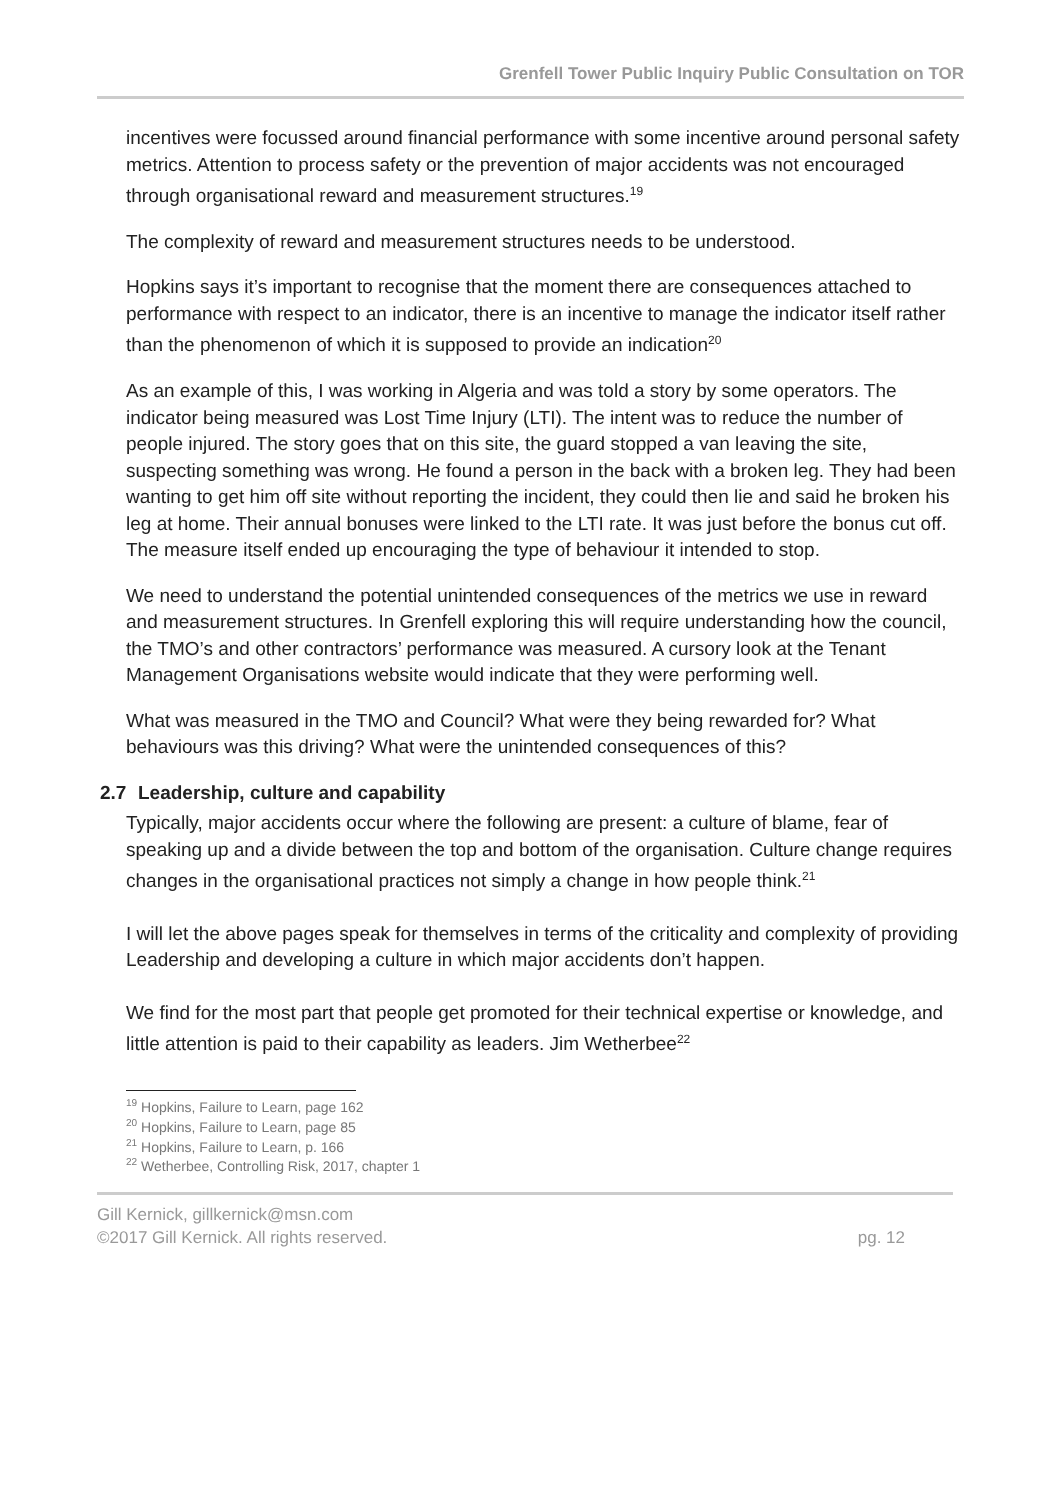Grenfell Tower Public Inquiry Public Consultation on TOR
incentives were focussed around financial performance with some incentive around personal safety metrics. Attention to process safety or the prevention of major accidents was not encouraged through organisational reward and measurement structures.<sup>19</sup>
The complexity of reward and measurement structures needs to be understood.
Hopkins says it’s important to recognise that the moment there are consequences attached to performance with respect to an indicator, there is an incentive to manage the indicator itself rather than the phenomenon of which it is supposed to provide an indication<sup>20</sup>
As an example of this, I was working in Algeria and was told a story by some operators. The indicator being measured was Lost Time Injury (LTI). The intent was to reduce the number of people injured. The story goes that on this site, the guard stopped a van leaving the site, suspecting something was wrong. He found a person in the back with a broken leg. They had been wanting to get him off site without reporting the incident, they could then lie and said he broken his leg at home. Their annual bonuses were linked to the LTI rate. It was just before the bonus cut off. The measure itself ended up encouraging the type of behaviour it intended to stop.
We need to understand the potential unintended consequences of the metrics we use in reward and measurement structures. In Grenfell exploring this will require understanding how the council, the TMO’s and other contractors’ performance was measured. A cursory look at the Tenant Management Organisations website would indicate that they were performing well.
What was measured in the TMO and Council? What were they being rewarded for? What behaviours was this driving? What were the unintended consequences of this?
2.7 Leadership, culture and capability
Typically, major accidents occur where the following are present: a culture of blame, fear of speaking up and a divide between the top and bottom of the organisation. Culture change requires changes in the organisational practices not simply a change in how people think.<sup>21</sup>
I will let the above pages speak for themselves in terms of the criticality and complexity of providing Leadership and developing a culture in which major accidents don’t happen.
We find for the most part that people get promoted for their technical expertise or knowledge, and little attention is paid to their capability as leaders. Jim Wetherbee<sup>22</sup>
<sup>19</sup> Hopkins, Failure to Learn, page 162
<sup>20</sup> Hopkins, Failure to Learn, page 85
<sup>21</sup> Hopkins, Failure to Learn, p. 166
<sup>22</sup> Wetherbee, Controlling Risk, 2017, chapter 1
Gill Kernick, gillkernick@msn.com
©2017 Gill Kernick. All rights reserved. pg. 12